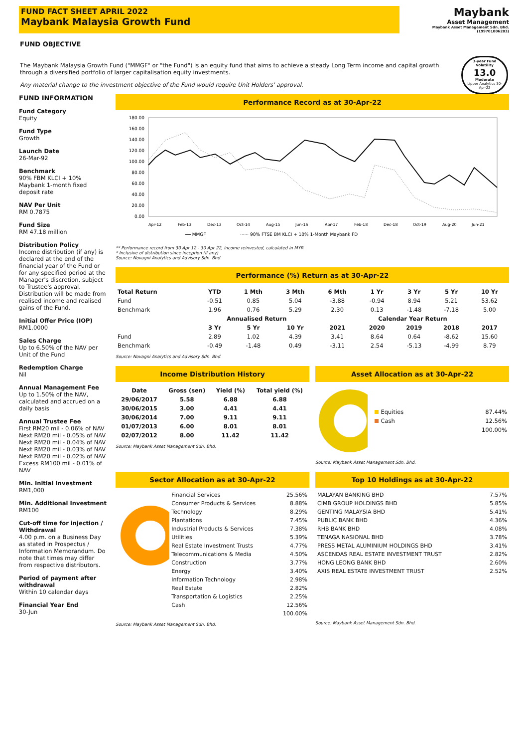FUND FACT SHEET APRIL 2022
Maybank Malaysia Growth Fund
Maybank
Asset Management
Maybank Asset Management Sdn. Bhd. (199701006283)
FUND OBJECTIVE
The Maybank Malaysia Growth Fund ("MMGF" or "the Fund") is an equity fund that aims to achieve a steady Long Term income and capital growth through a diversified portfolio of larger capitalisation equity investments.
Any material change to the investment objective of the Fund would require Unit Holders' approval.
3-year Fund Volatility
13.0
Moderate
Lipper Analytics 30-Apr-22
FUND INFORMATION
Fund Category
Equity
Fund Type
Growth
Launch Date
26-Mar-92
Benchmark
90% FBM KLCI + 10% Maybank 1-month fixed deposit rate
NAV Per Unit
RM 0.7875
Fund Size
RM 47.18 million
Distribution Policy
Income distribution (if any) is declared at the end of the financial year of the Fund or for any specified period at the Manager's discretion, subject to Trustee's approval. Distribution will be made from realised income and realised gains of the Fund.
Initial Offer Price (IOP)
RM1.0000
Sales Charge
Up to 6.50% of the NAV per Unit of the Fund
Redemption Charge
Nil
Annual Management Fee
Up to 1.50% of the NAV, calculated and accrued on a daily basis
Annual Trustee Fee
First RM20 mil - 0.06% of NAV
Next RM20 mil - 0.05% of NAV
Next RM20 mil - 0.04% of NAV
Next RM20 mil - 0.03% of NAV
Next RM20 mil - 0.02% of NAV
Excess RM100 mil - 0.01% of NAV
Min. Initial Investment
RM1,000
Min. Additional Investment
RM100
Cut-off time for injection / Withdrawal
4.00 p.m. on a Business Day as stated in Prospectus / Information Memorandum. Do note that times may differ from respective distributors.
Period of payment after withdrawal
Within 10 calendar days
Financial Year End
30-Jun
Performance Record as at 30-Apr-22
180.00
160.00
140.00
120.00
100.00
80.00
60.00
40.00
20.00
0.00
━━ MMGF
······ 90% FTSE BM KLCI + 10% 1-Month Maybank FD
Apr-12
Feb-13
Dec-13
Oct-14
Aug-15
Jun-16
Apr-17
Feb-18
Dec-18
Oct-19
Aug-20
Jun-21
** Performance record from 30 Apr 12 - 30 Apr 22, income reinvested, calculated in MYR
* Inclusive of distribution since inception (if any)
Source: Novagni Analytics and Advisory Sdn. Bhd.
Performance (%) Return as at 30-Apr-22
| Total Return | YTD | 1 Mth | 3 Mth | 6 Mth | 1 Yr | 3 Yr | 5 Yr | 10 Yr |
| --- | --- | --- | --- | --- | --- | --- | --- | --- |
| Fund | -0.51 | 0.85 | 5.04 | -3.88 | -0.94 | 8.94 | 5.21 | 53.62 |
| Benchmark | 1.96 | 0.76 | 5.29 | 2.30 | 0.13 | -1.48 | -7.18 | 5.00 |
| | Annualised Return | | | Calendar Year Return | | | | |
| | 3 Yr | 5 Yr | 10 Yr | 2021 | 2020 | 2019 | 2018 | 2017 |
| Fund | 2.89 | 1.02 | 4.39 | 3.41 | 8.64 | 0.64 | -8.62 | 15.60 |
| Benchmark | -0.49 | -1.48 | 0.49 | -3.11 | 2.54 | -5.13 | -4.99 | 8.79 |
Source: Novagni Analytics and Advisory Sdn. Bhd.
Income Distribution History
| Date | Gross (sen) | Yield (%) | Total yield (%) |
| --- | --- | --- | --- |
| 29/06/2017 | 5.58 | 6.88 | 6.88 |
| 30/06/2015 | 3.00 | 4.41 | 4.41 |
| 30/06/2014 | 7.00 | 9.11 | 9.11 |
| 01/07/2013 | 6.00 | 8.01 | 8.01 |
| 02/07/2012 | 8.00 | 11.42 | 11.42 |
Source: Maybank Asset Management Sdn. Bhd.
Asset Allocation as at 30-Apr-22
| Equities | 87.44% |
| Cash | 12.56% |
| | 100.00% |
Source: Maybank Asset Management Sdn. Bhd.
Sector Allocation as at 30-Apr-22
| Financial Services | 25.56% |
| Consumer Products & Services | 8.88% |
| Technology | 8.29% |
| Plantations | 7.45% |
| Industrial Products & Services | 7.38% |
| Utilities | 5.39% |
| Real Estate Investment Trusts | 4.77% |
| Telecommunications & Media | 4.50% |
| Construction | 3.77% |
| Energy | 3.40% |
| Information Technology | 2.98% |
| Real Estate | 2.82% |
| Transportation & Logistics | 2.25% |
| Cash | 12.56% |
| | 100.00% |
Source: Maybank Asset Management Sdn. Bhd.
Top 10 Holdings as at 30-Apr-22
| MALAYAN BANKING BHD | 7.57% |
| CIMB GROUP HOLDINGS BHD | 5.85% |
| GENTING MALAYSIA BHD | 5.41% |
| PUBLIC BANK BHD | 4.36% |
| RHB BANK BHD | 4.08% |
| TENAGA NASIONAL BHD | 3.78% |
| PRESS METAL ALUMINIUM HOLDINGS BHD | 3.41% |
| ASCENDAS REAL ESTATE INVESTMENT TRUST | 2.82% |
| HONG LEONG BANK BHD | 2.60% |
| AXIS REAL ESTATE INVESTMENT TRUST | 2.52% |
Source: Maybank Asset Management Sdn. Bhd.